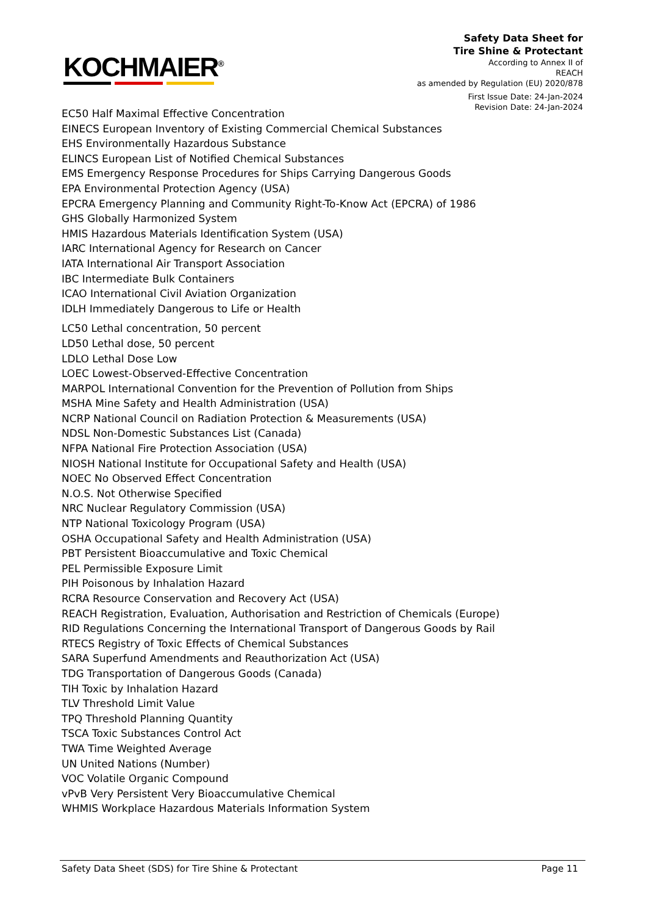KOCHMAIER<sup>®</sup>
Safety Data Sheet for
Tire Shine & Protectant
According to Annex II of
REACH
as amended by Regulation (EU) 2020/878
First Issue Date: 24-Jan-2024
Revision Date: 24-Jan-2024
EC50 Half Maximal Effective Concentration
EINECS European Inventory of Existing Commercial Chemical Substances
EHS Environmentally Hazardous Substance
ELINCS European List of Notified Chemical Substances
EMS Emergency Response Procedures for Ships Carrying Dangerous Goods
EPA Environmental Protection Agency (USA)
EPCRA Emergency Planning and Community Right-To-Know Act (EPCRA) of 1986
GHS Globally Harmonized System
HMIS Hazardous Materials Identification System (USA)
IARC International Agency for Research on Cancer
IATA International Air Transport Association
IBC Intermediate Bulk Containers
ICAO International Civil Aviation Organization
IDLH Immediately Dangerous to Life or Health
LC50 Lethal concentration, 50 percent
LD50 Lethal dose, 50 percent
LDLO Lethal Dose Low
LOEC Lowest-Observed-Effective Concentration
MARPOL International Convention for the Prevention of Pollution from Ships
MSHA Mine Safety and Health Administration (USA)
NCRP National Council on Radiation Protection & Measurements (USA)
NDSL Non-Domestic Substances List (Canada)
NFPA National Fire Protection Association (USA)
NIOSH National Institute for Occupational Safety and Health (USA)
NOEC No Observed Effect Concentration
N.O.S. Not Otherwise Specified
NRC Nuclear Regulatory Commission (USA)
NTP National Toxicology Program (USA)
OSHA Occupational Safety and Health Administration (USA)
PBT Persistent Bioaccumulative and Toxic Chemical
PEL Permissible Exposure Limit
PIH Poisonous by Inhalation Hazard
RCRA Resource Conservation and Recovery Act (USA)
REACH Registration, Evaluation, Authorisation and Restriction of Chemicals (Europe)
RID Regulations Concerning the International Transport of Dangerous Goods by Rail
RTECS Registry of Toxic Effects of Chemical Substances
SARA Superfund Amendments and Reauthorization Act (USA)
TDG Transportation of Dangerous Goods (Canada)
TIH Toxic by Inhalation Hazard
TLV Threshold Limit Value
TPQ Threshold Planning Quantity
TSCA Toxic Substances Control Act
TWA Time Weighted Average
UN United Nations (Number)
VOC Volatile Organic Compound
vPvB Very Persistent Very Bioaccumulative Chemical
WHMIS Workplace Hazardous Materials Information System
Safety Data Sheet (SDS) for Tire Shine & Protectant Page 11